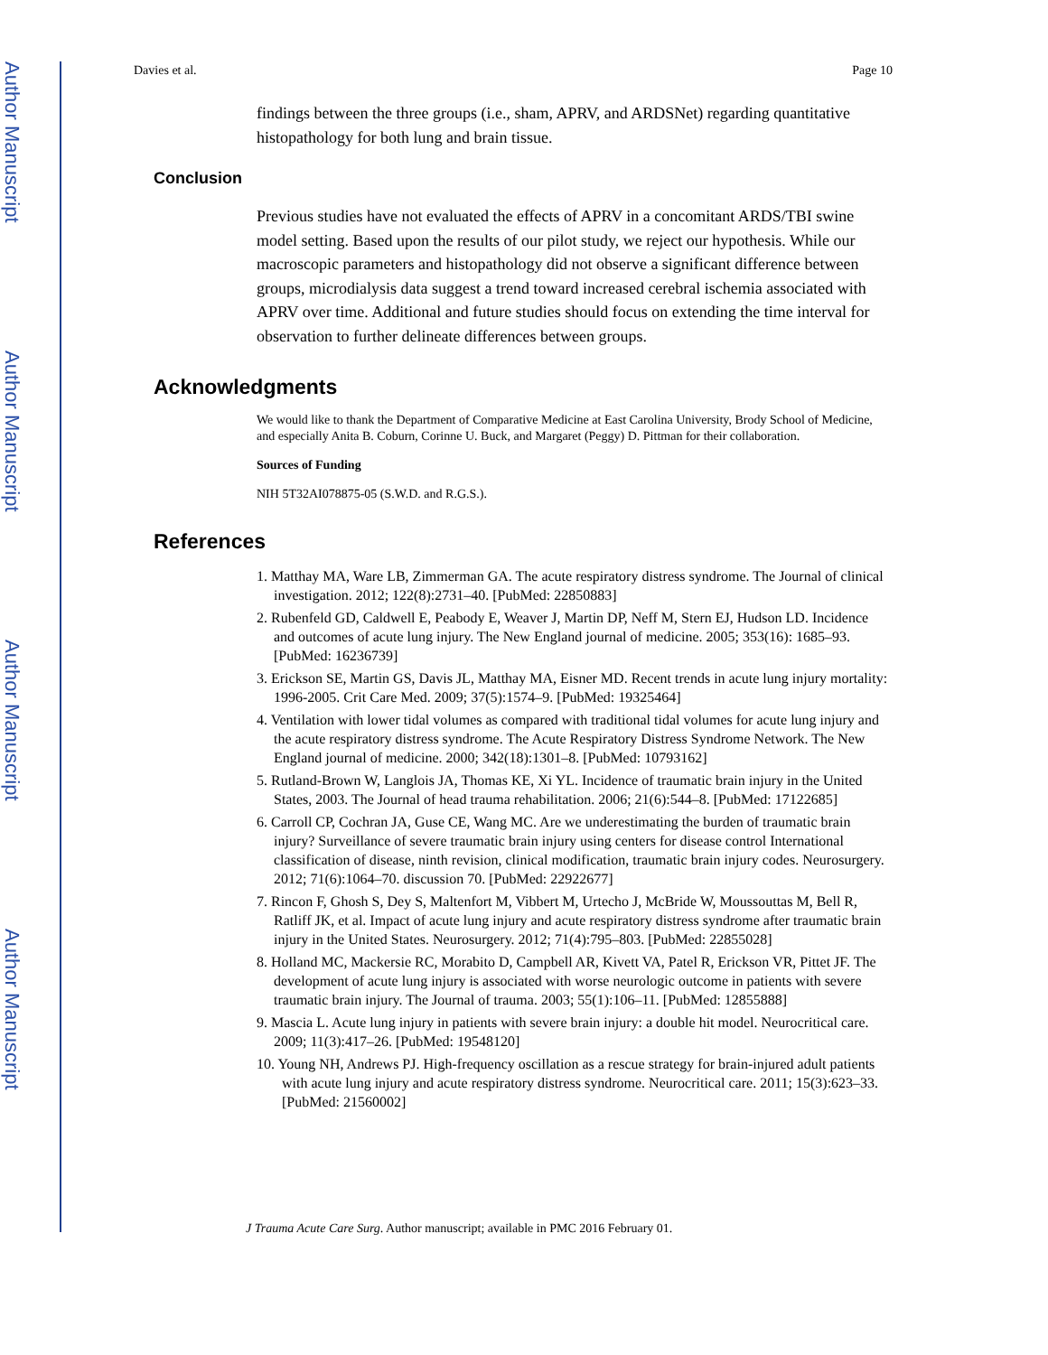Author Manuscript
Author Manuscript
Author Manuscript
Author Manuscript
Davies et al. Page 10
findings between the three groups (i.e., sham, APRV, and ARDSNet) regarding quantitative histopathology for both lung and brain tissue.
Conclusion
Previous studies have not evaluated the effects of APRV in a concomitant ARDS/TBI swine model setting. Based upon the results of our pilot study, we reject our hypothesis. While our macroscopic parameters and histopathology did not observe a significant difference between groups, microdialysis data suggest a trend toward increased cerebral ischemia associated with APRV over time. Additional and future studies should focus on extending the time interval for observation to further delineate differences between groups.
Acknowledgments
We would like to thank the Department of Comparative Medicine at East Carolina University, Brody School of Medicine, and especially Anita B. Coburn, Corinne U. Buck, and Margaret (Peggy) D. Pittman for their collaboration.
Sources of Funding
NIH 5T32AI078875-05 (S.W.D. and R.G.S.).
References
1. Matthay MA, Ware LB, Zimmerman GA. The acute respiratory distress syndrome. The Journal of clinical investigation. 2012; 122(8):2731–40. [PubMed: 22850883]
2. Rubenfeld GD, Caldwell E, Peabody E, Weaver J, Martin DP, Neff M, Stern EJ, Hudson LD. Incidence and outcomes of acute lung injury. The New England journal of medicine. 2005; 353(16): 1685–93. [PubMed: 16236739]
3. Erickson SE, Martin GS, Davis JL, Matthay MA, Eisner MD. Recent trends in acute lung injury mortality: 1996-2005. Crit Care Med. 2009; 37(5):1574–9. [PubMed: 19325464]
4. Ventilation with lower tidal volumes as compared with traditional tidal volumes for acute lung injury and the acute respiratory distress syndrome. The Acute Respiratory Distress Syndrome Network. The New England journal of medicine. 2000; 342(18):1301–8. [PubMed: 10793162]
5. Rutland-Brown W, Langlois JA, Thomas KE, Xi YL. Incidence of traumatic brain injury in the United States, 2003. The Journal of head trauma rehabilitation. 2006; 21(6):544–8. [PubMed: 17122685]
6. Carroll CP, Cochran JA, Guse CE, Wang MC. Are we underestimating the burden of traumatic brain injury? Surveillance of severe traumatic brain injury using centers for disease control International classification of disease, ninth revision, clinical modification, traumatic brain injury codes. Neurosurgery. 2012; 71(6):1064–70. discussion 70. [PubMed: 22922677]
7. Rincon F, Ghosh S, Dey S, Maltenfort M, Vibbert M, Urtecho J, McBride W, Moussouttas M, Bell R, Ratliff JK, et al. Impact of acute lung injury and acute respiratory distress syndrome after traumatic brain injury in the United States. Neurosurgery. 2012; 71(4):795–803. [PubMed: 22855028]
8. Holland MC, Mackersie RC, Morabito D, Campbell AR, Kivett VA, Patel R, Erickson VR, Pittet JF. The development of acute lung injury is associated with worse neurologic outcome in patients with severe traumatic brain injury. The Journal of trauma. 2003; 55(1):106–11. [PubMed: 12855888]
9. Mascia L. Acute lung injury in patients with severe brain injury: a double hit model. Neurocritical care. 2009; 11(3):417–26. [PubMed: 19548120]
10. Young NH, Andrews PJ. High-frequency oscillation as a rescue strategy for brain-injured adult patients with acute lung injury and acute respiratory distress syndrome. Neurocritical care. 2011; 15(3):623–33. [PubMed: 21560002]
J Trauma Acute Care Surg. Author manuscript; available in PMC 2016 February 01.